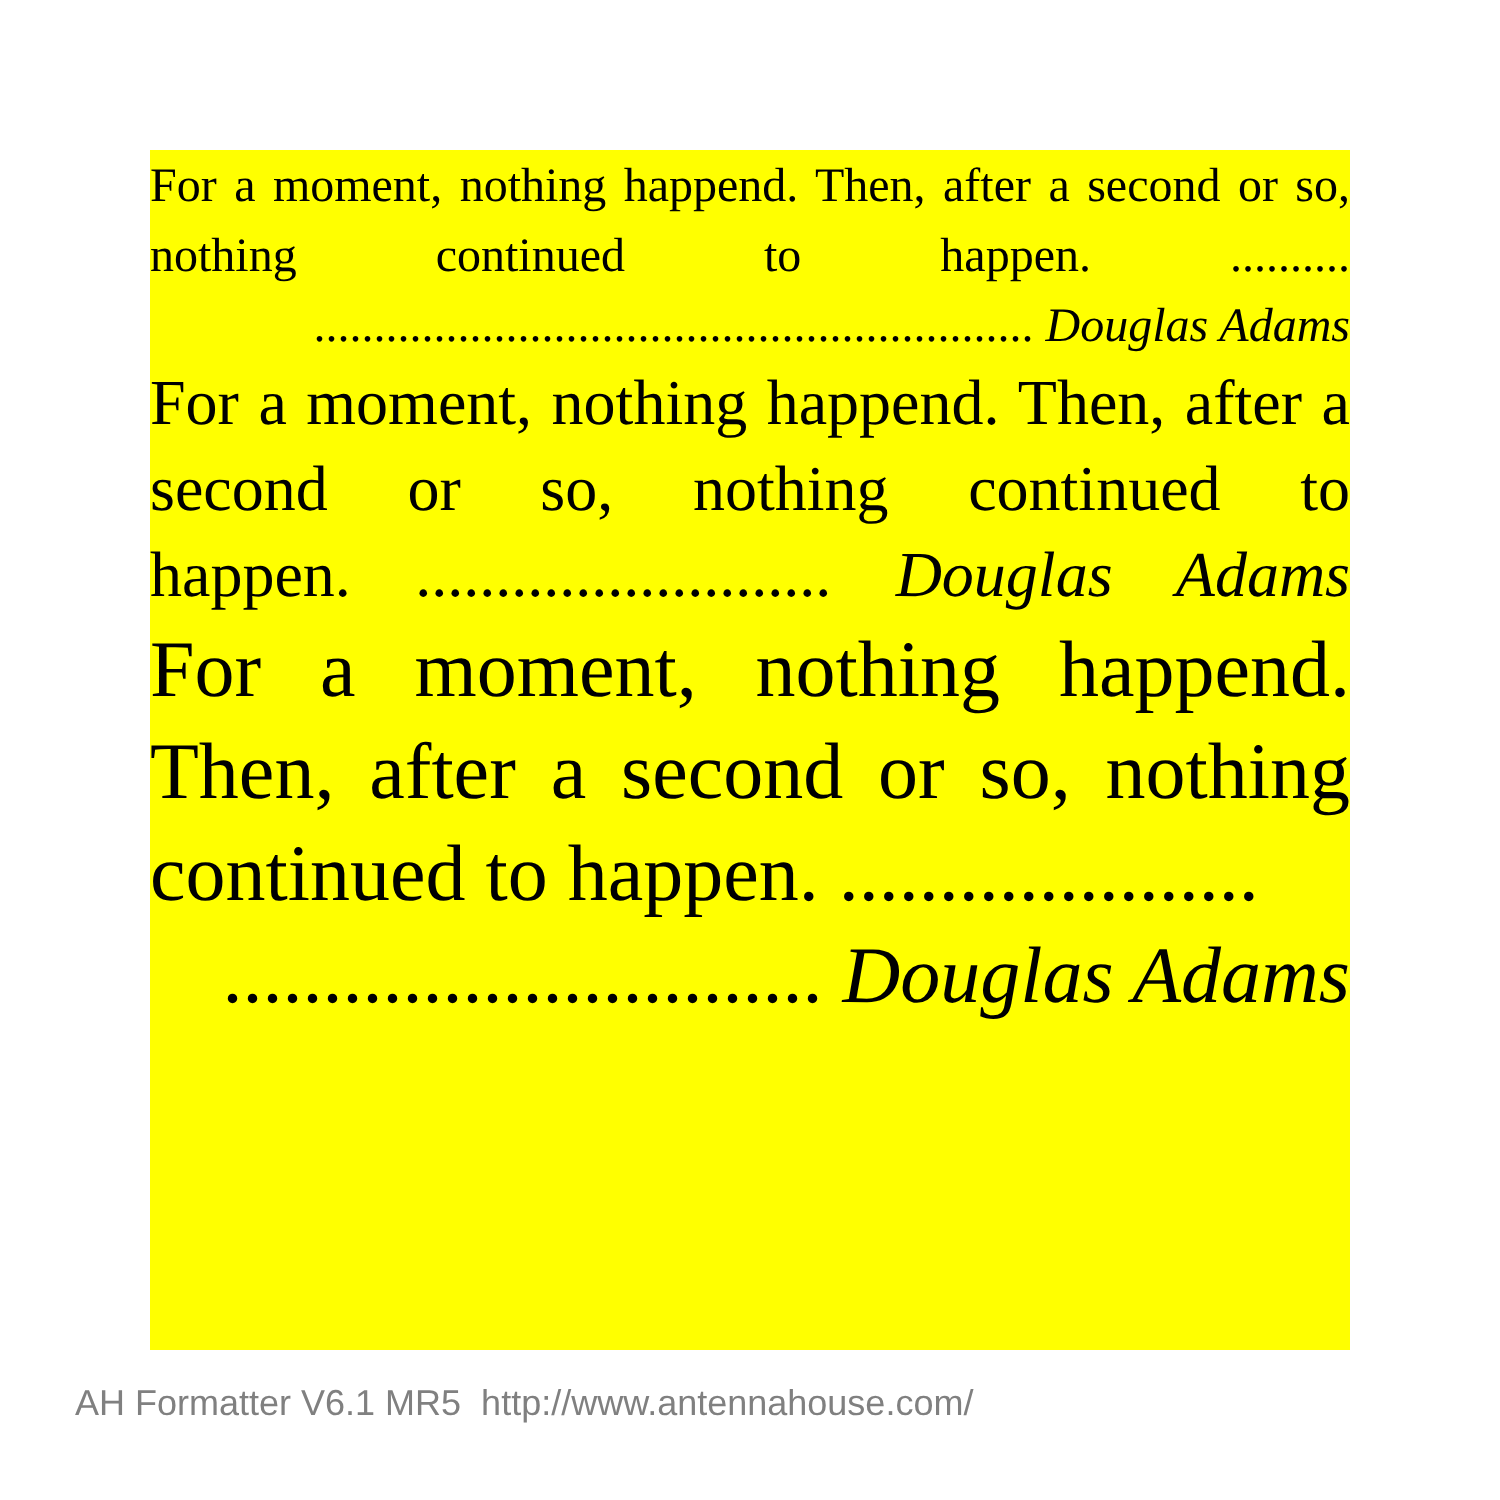For a moment, nothing happend. Then, after a second or so, nothing continued to happen. ..........
............................................................ Douglas Adams
For a moment, nothing happend. Then, after a second or so, nothing continued to
happen. .......................... Douglas Adams
For a moment, nothing happend. Then, after a second or so, nothing
continued to happen. .....................
.............................. Douglas Adams
AH Formatter V6.1 MR5 http://www.antennahouse.com/